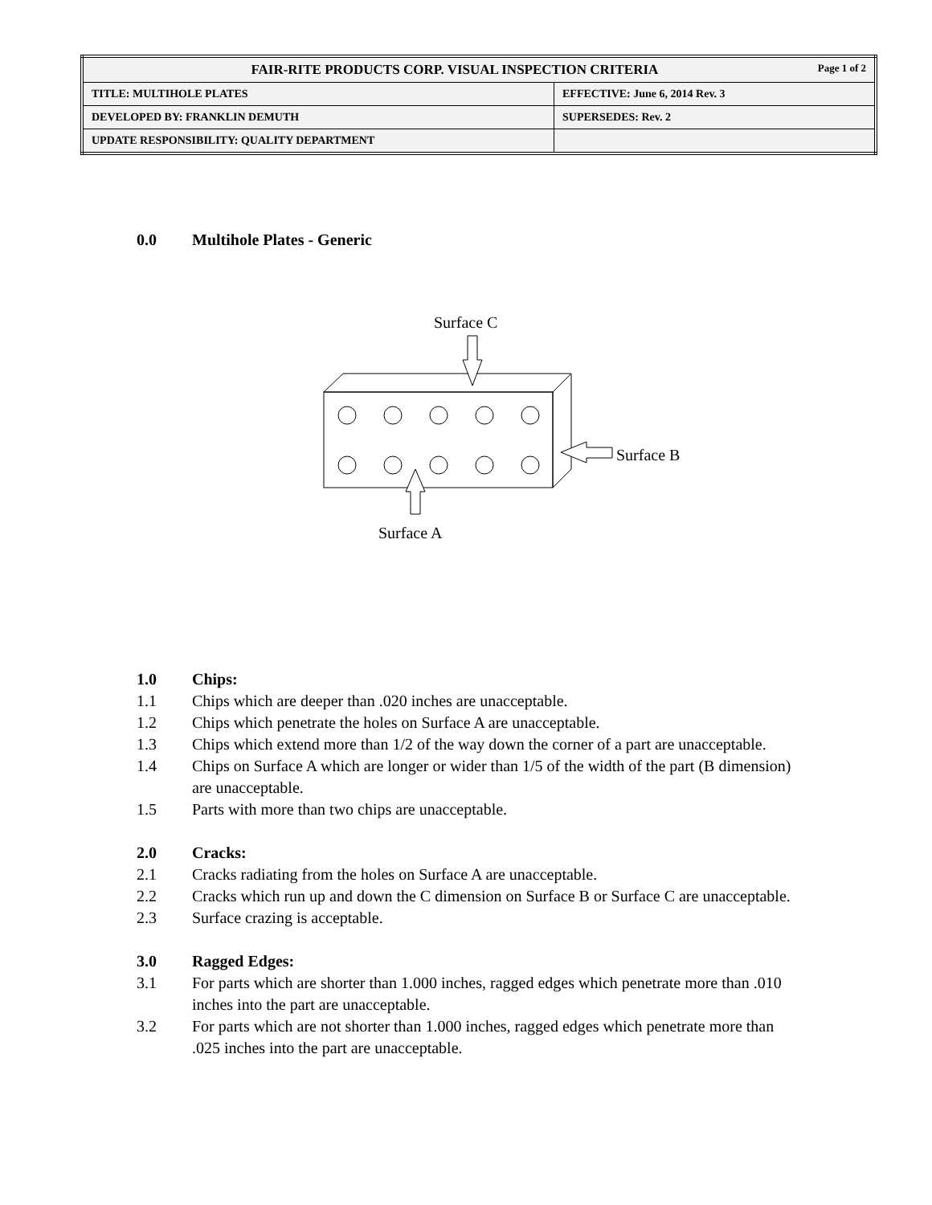| FAIR-RITE PRODUCTS CORP. VISUAL INSPECTION CRITERIA Page 1 of 2 | |
| TITLE: MULTIHOLE PLATES | EFFECTIVE: June 6, 2014 Rev. 3 |
| DEVELOPED BY: FRANKLIN DEMUTH | SUPERSEDES: Rev. 2 |
| UPDATE RESPONSIBILITY: QUALITY DEPARTMENT | |
0.0 Multihole Plates - Generic
Surface C
Surface B
Surface A
1.0 Chips:
1.1 Chips which are deeper than .020 inches are unacceptable.
1.2 Chips which penetrate the holes on Surface A are unacceptable.
1.3 Chips which extend more than 1/2 of the way down the corner of a part are unacceptable.
1.4 Chips on Surface A which are longer or wider than 1/5 of the width of the part (B dimension) are unacceptable.
1.5 Parts with more than two chips are unacceptable.
2.0 Cracks:
2.1 Cracks radiating from the holes on Surface A are unacceptable.
2.2 Cracks which run up and down the C dimension on Surface B or Surface C are unacceptable.
2.3 Surface crazing is acceptable.
3.0 Ragged Edges:
3.1 For parts which are shorter than 1.000 inches, ragged edges which penetrate more than .010 inches into the part are unacceptable.
3.2 For parts which are not shorter than 1.000 inches, ragged edges which penetrate more than .025 inches into the part are unacceptable.